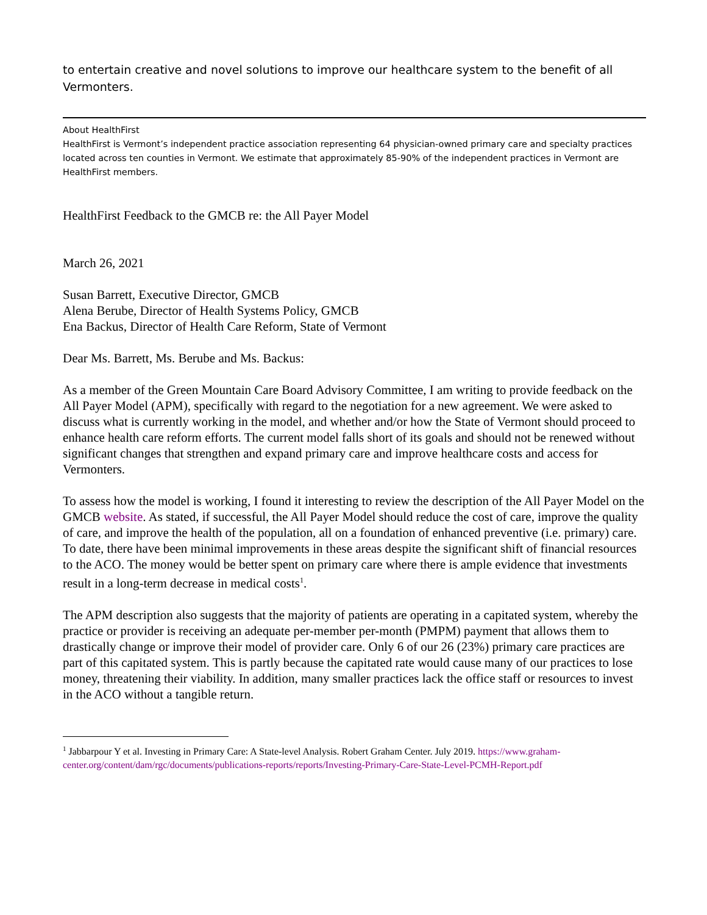to entertain creative and novel solutions to improve our healthcare system to the benefit of all Vermonters.
About HealthFirst
HealthFirst is Vermont’s independent practice association representing 64 physician-owned primary care and specialty practices located across ten counties in Vermont. We estimate that approximately 85-90% of the independent practices in Vermont are HealthFirst members.
HealthFirst Feedback to the GMCB re: the All Payer Model
March 26, 2021
Susan Barrett, Executive Director, GMCB
Alena Berube, Director of Health Systems Policy, GMCB
Ena Backus, Director of Health Care Reform, State of Vermont
Dear Ms. Barrett, Ms. Berube and Ms. Backus:
As a member of the Green Mountain Care Board Advisory Committee, I am writing to provide feedback on the All Payer Model (APM), specifically with regard to the negotiation for a new agreement. We were asked to discuss what is currently working in the model, and whether and/or how the State of Vermont should proceed to enhance health care reform efforts. The current model falls short of its goals and should not be renewed without significant changes that strengthen and expand primary care and improve healthcare costs and access for Vermonters.
To assess how the model is working, I found it interesting to review the description of the All Payer Model on the GMCB website. As stated, if successful, the All Payer Model should reduce the cost of care, improve the quality of care, and improve the health of the population, all on a foundation of enhanced preventive (i.e. primary) care. To date, there have been minimal improvements in these areas despite the significant shift of financial resources to the ACO. The money would be better spent on primary care where there is ample evidence that investments result in a long-term decrease in medical costs<sup>1</sup>.
The APM description also suggests that the majority of patients are operating in a capitated system, whereby the practice or provider is receiving an adequate per-member per-month (PMPM) payment that allows them to drastically change or improve their model of provider care. Only 6 of our 26 (23%) primary care practices are part of this capitated system. This is partly because the capitated rate would cause many of our practices to lose money, threatening their viability. In addition, many smaller practices lack the office staff or resources to invest in the ACO without a tangible return.
<sup>1</sup> Jabbarpour Y et al. Investing in Primary Care: A State-level Analysis. Robert Graham Center. July 2019. https://www.graham-center.org/content/dam/rgc/documents/publications-reports/reports/Investing-Primary-Care-State-Level-PCMH-Report.pdf